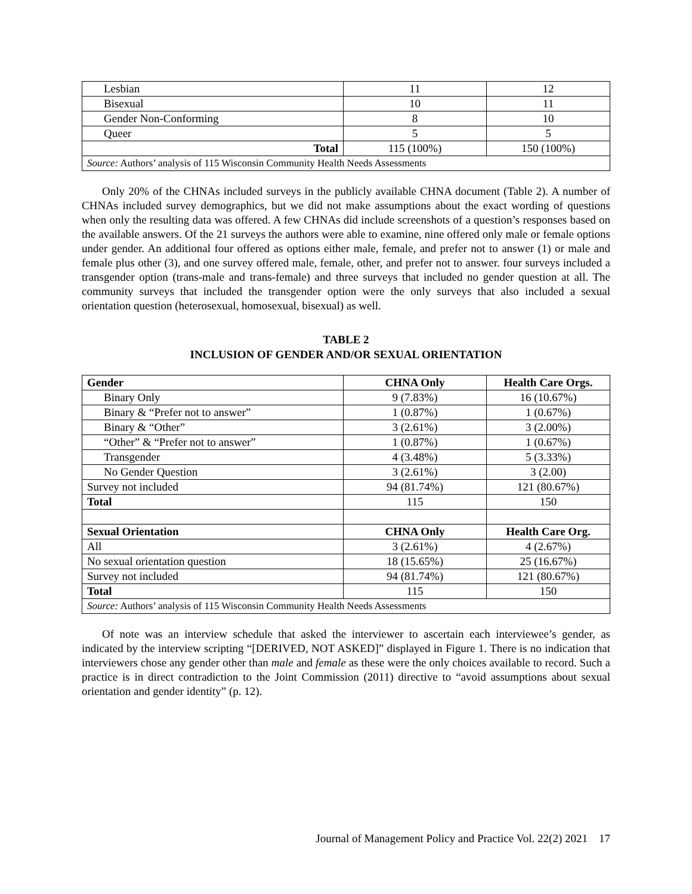| Lesbian | 11 | 12 |
| Bisexual | 10 | 11 |
| Gender Non-Conforming | 8 | 10 |
| Queer | 5 | 5 |
| Total | 115 (100%) | 150 (100%) |
| Source: Authors’ analysis of 115 Wisconsin Community Health Needs Assessments | | |
Only 20% of the CHNAs included surveys in the publicly available CHNA document (Table 2). A number of CHNAs included survey demographics, but we did not make assumptions about the exact wording of questions when only the resulting data was offered. A few CHNAs did include screenshots of a question’s responses based on the available answers. Of the 21 surveys the authors were able to examine, nine offered only male or female options under gender. An additional four offered as options either male, female, and prefer not to answer (1) or male and female plus other (3), and one survey offered male, female, other, and prefer not to answer. four surveys included a transgender option (trans-male and trans-female) and three surveys that included no gender question at all. The community surveys that included the transgender option were the only surveys that also included a sexual orientation question (heterosexual, homosexual, bisexual) as well.
TABLE 2
INCLUSION OF GENDER AND/OR SEXUAL ORIENTATION
| Gender | CHNA Only | Health Care Orgs. |
| --- | --- | --- |
| Binary Only | 9 (7.83%) | 16 (10.67%) |
| Binary & “Prefer not to answer” | 1 (0.87%) | 1 (0.67%) |
| Binary & “Other” | 3 (2.61%) | 3 (2.00%) |
| “Other” & “Prefer not to answer” | 1 (0.87%) | 1 (0.67%) |
| Transgender | 4 (3.48%) | 5 (3.33%) |
| No Gender Question | 3 (2.61%) | 3 (2.00) |
| Survey not included | 94 (81.74%) | 121 (80.67%) |
| Total | 115 | 150 |
| Sexual Orientation | CHNA Only | Health Care Org. |
| All | 3 (2.61%) | 4 (2.67%) |
| No sexual orientation question | 18 (15.65%) | 25 (16.67%) |
| Survey not included | 94 (81.74%) | 121 (80.67%) |
| Total | 115 | 150 |
| Source: Authors’ analysis of 115 Wisconsin Community Health Needs Assessments | | |
Of note was an interview schedule that asked the interviewer to ascertain each interviewee’s gender, as indicated by the interview scripting “[DERIVED, NOT ASKED]” displayed in Figure 1. There is no indication that interviewers chose any gender other than male and female as these were the only choices available to record. Such a practice is in direct contradiction to the Joint Commission (2011) directive to “avoid assumptions about sexual orientation and gender identity” (p. 12).
Journal of Management Policy and Practice Vol. 22(2) 2021 17